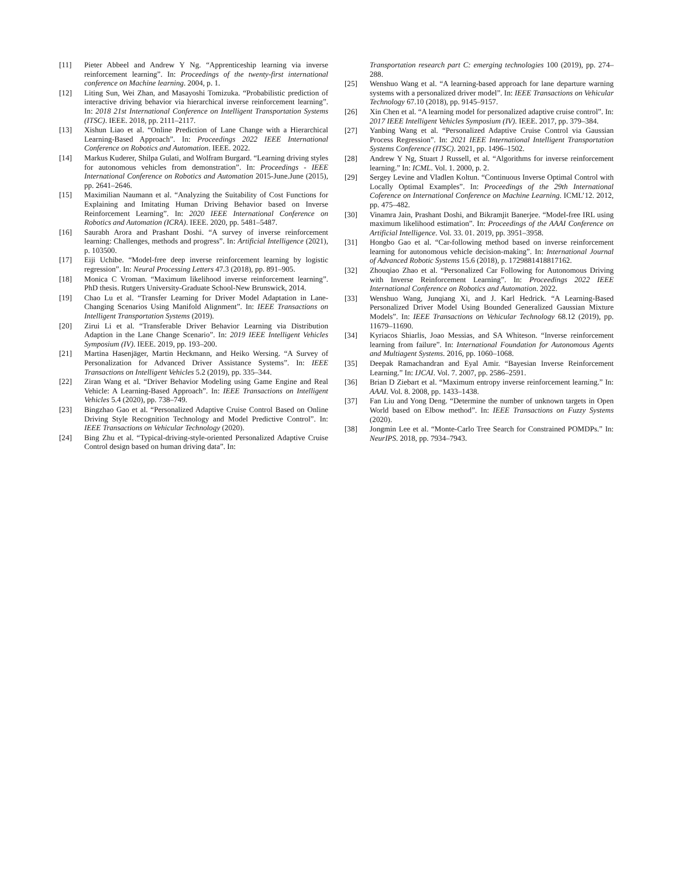[11] Pieter Abbeel and Andrew Y Ng. “Apprenticeship learning via inverse reinforcement learning”. In: Proceedings of the twenty-first international conference on Machine learning. 2004, p. 1.
[12] Liting Sun, Wei Zhan, and Masayoshi Tomizuka. “Probabilistic prediction of interactive driving behavior via hierarchical inverse reinforcement learning”. In: 2018 21st International Conference on Intelligent Transportation Systems (ITSC). IEEE. 2018, pp. 2111–2117.
[13] Xishun Liao et al. “Online Prediction of Lane Change with a Hierarchical Learning-Based Approach”. In: Proceedings 2022 IEEE International Conference on Robotics and Automation. IEEE. 2022.
[14] Markus Kuderer, Shilpa Gulati, and Wolfram Burgard. “Learning driving styles for autonomous vehicles from demonstration”. In: Proceedings - IEEE International Conference on Robotics and Automation 2015-June.June (2015), pp. 2641–2646.
[15] Maximilian Naumann et al. “Analyzing the Suitability of Cost Functions for Explaining and Imitating Human Driving Behavior based on Inverse Reinforcement Learning”. In: 2020 IEEE International Conference on Robotics and Automation (ICRA). IEEE. 2020, pp. 5481–5487.
[16] Saurabh Arora and Prashant Doshi. “A survey of inverse reinforcement learning: Challenges, methods and progress”. In: Artificial Intelligence (2021), p. 103500.
[17] Eiji Uchibe. “Model-free deep inverse reinforcement learning by logistic regression”. In: Neural Processing Letters 47.3 (2018), pp. 891–905.
[18] Monica C Vroman. “Maximum likelihood inverse reinforcement learning”. PhD thesis. Rutgers University-Graduate School-New Brunswick, 2014.
[19] Chao Lu et al. “Transfer Learning for Driver Model Adaptation in Lane-Changing Scenarios Using Manifold Alignment”. In: IEEE Transactions on Intelligent Transportation Systems (2019).
[20] Zirui Li et al. “Transferable Driver Behavior Learning via Distribution Adaption in the Lane Change Scenario”. In: 2019 IEEE Intelligent Vehicles Symposium (IV). IEEE. 2019, pp. 193–200.
[21] Martina Hasenjäger, Martin Heckmann, and Heiko Wersing. “A Survey of Personalization for Advanced Driver Assistance Systems”. In: IEEE Transactions on Intelligent Vehicles 5.2 (2019), pp. 335–344.
[22] Ziran Wang et al. “Driver Behavior Modeling using Game Engine and Real Vehicle: A Learning-Based Approach”. In: IEEE Transactions on Intelligent Vehicles 5.4 (2020), pp. 738–749.
[23] Bingzhao Gao et al. “Personalized Adaptive Cruise Control Based on Online Driving Style Recognition Technology and Model Predictive Control”. In: IEEE Transactions on Vehicular Technology (2020).
[24] Bing Zhu et al. “Typical-driving-style-oriented Personalized Adaptive Cruise Control design based on human driving data”. In:
Transportation research part C: emerging technologies 100 (2019), pp. 274–288.
[25] Wenshuo Wang et al. “A learning-based approach for lane departure warning systems with a personalized driver model”. In: IEEE Transactions on Vehicular Technology 67.10 (2018), pp. 9145–9157.
[26] Xin Chen et al. “A learning model for personalized adaptive cruise control”. In: 2017 IEEE Intelligent Vehicles Symposium (IV). IEEE. 2017, pp. 379–384.
[27] Yanbing Wang et al. “Personalized Adaptive Cruise Control via Gaussian Process Regression”. In: 2021 IEEE International Intelligent Transportation Systems Conference (ITSC). 2021, pp. 1496–1502.
[28] Andrew Y Ng, Stuart J Russell, et al. “Algorithms for inverse reinforcement learning.” In: ICML. Vol. 1. 2000, p. 2.
[29] Sergey Levine and Vladlen Koltun. “Continuous Inverse Optimal Control with Locally Optimal Examples”. In: Proceedings of the 29th International Coference on International Conference on Machine Learning. ICML’12. 2012, pp. 475–482.
[30] Vinamra Jain, Prashant Doshi, and Bikramjit Banerjee. “Model-free IRL using maximum likelihood estimation”. In: Proceedings of the AAAI Conference on Artificial Intelligence. Vol. 33. 01. 2019, pp. 3951–3958.
[31] Hongbo Gao et al. “Car-following method based on inverse reinforcement learning for autonomous vehicle decision-making”. In: International Journal of Advanced Robotic Systems 15.6 (2018), p. 1729881418817162.
[32] Zhouqiao Zhao et al. “Personalized Car Following for Autonomous Driving with Inverse Reinforcement Learning”. In: Proceedings 2022 IEEE International Conference on Robotics and Automation. 2022.
[33] Wenshuo Wang, Junqiang Xi, and J. Karl Hedrick. “A Learning-Based Personalized Driver Model Using Bounded Generalized Gaussian Mixture Models”. In: IEEE Transactions on Vehicular Technology 68.12 (2019), pp. 11679–11690.
[34] Kyriacos Shiarlis, Joao Messias, and SA Whiteson. “Inverse reinforcement learning from failure”. In: International Foundation for Autonomous Agents and Multiagent Systems. 2016, pp. 1060–1068.
[35] Deepak Ramachandran and Eyal Amir. “Bayesian Inverse Reinforcement Learning.” In: IJCAI. Vol. 7. 2007, pp. 2586–2591.
[36] Brian D Ziebart et al. “Maximum entropy inverse reinforcement learning.” In: AAAI. Vol. 8. 2008, pp. 1433–1438.
[37] Fan Liu and Yong Deng. “Determine the number of unknown targets in Open World based on Elbow method”. In: IEEE Transactions on Fuzzy Systems (2020).
[38] Jongmin Lee et al. “Monte-Carlo Tree Search for Constrained POMDPs.” In: NeurIPS. 2018, pp. 7934–7943.